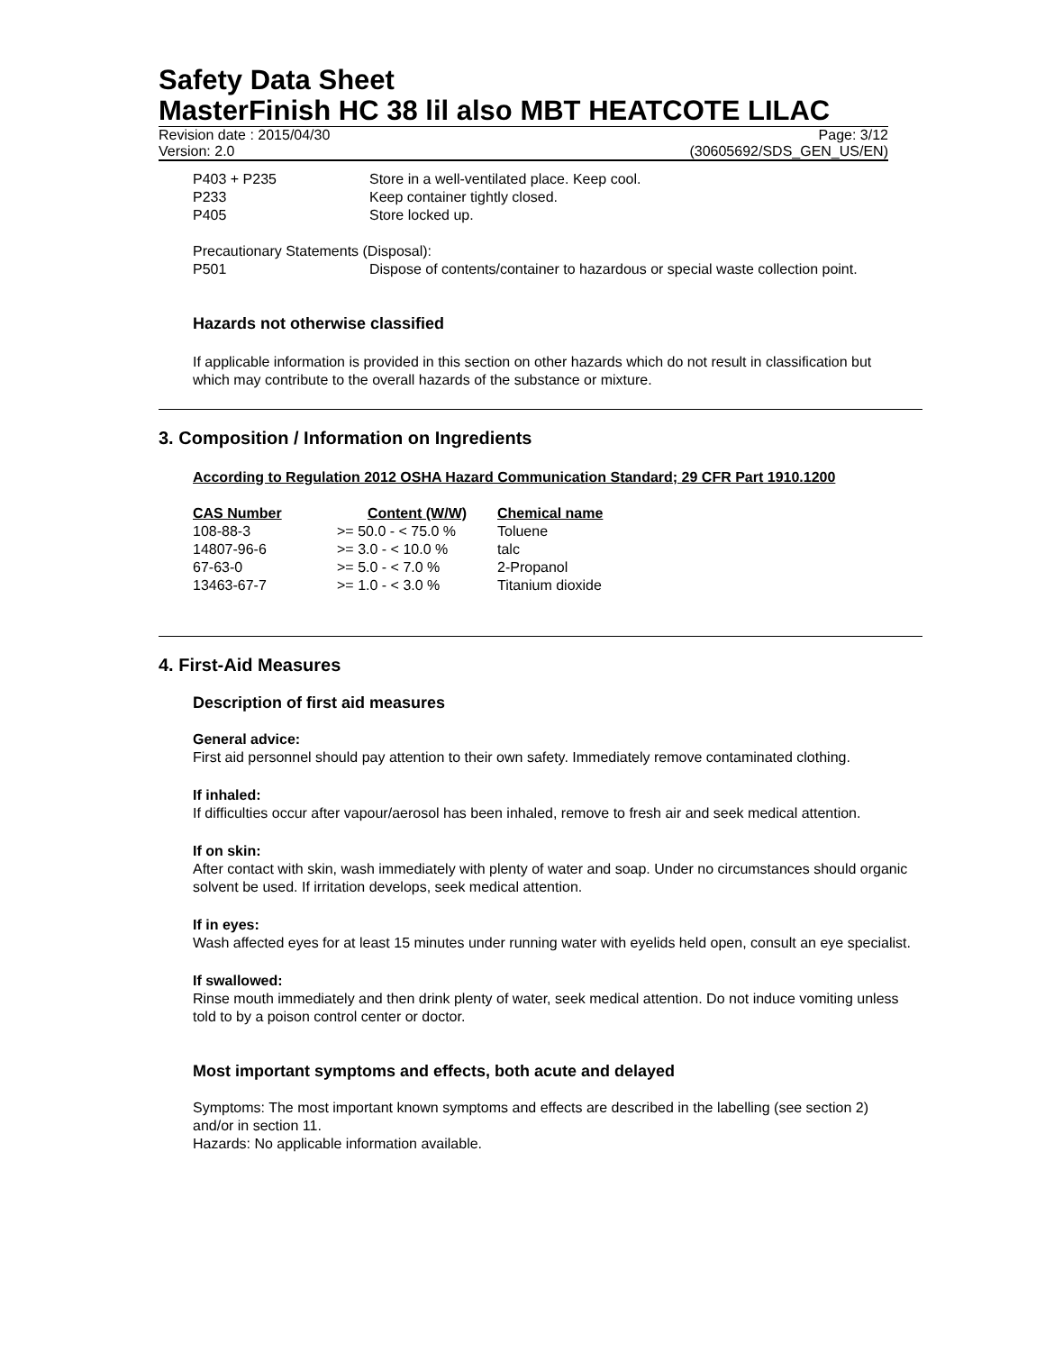Safety Data Sheet
MasterFinish HC 38 lil also MBT HEATCOTE LILAC
Revision date : 2015/04/30
Version: 2.0
Page: 3/12
(30605692/SDS_GEN_US/EN)
| P403 + P235 | Store in a well-ventilated place. Keep cool. |
| P233 | Keep container tightly closed. |
| P405 | Store locked up. |
Precautionary Statements (Disposal):
| P501 | Dispose of contents/container to hazardous or special waste collection point. |
Hazards not otherwise classified
If applicable information is provided in this section on other hazards which do not result in classification but which may contribute to the overall hazards of the substance or mixture.
3. Composition / Information on Ingredients
According to Regulation 2012 OSHA Hazard Communication Standard; 29 CFR Part 1910.1200
| CAS Number | Content (W/W) | Chemical name |
| --- | --- | --- |
| 108-88-3 | >= 50.0 - < 75.0 % | Toluene |
| 14807-96-6 | >= 3.0 - < 10.0 % | talc |
| 67-63-0 | >= 5.0 - < 7.0 % | 2-Propanol |
| 13463-67-7 | >= 1.0 - < 3.0 % | Titanium dioxide |
4. First-Aid Measures
Description of first aid measures
General advice:
First aid personnel should pay attention to their own safety. Immediately remove contaminated clothing.
If inhaled:
If difficulties occur after vapour/aerosol has been inhaled, remove to fresh air and seek medical attention.
If on skin:
After contact with skin, wash immediately with plenty of water and soap. Under no circumstances should organic solvent be used. If irritation develops, seek medical attention.
If in eyes:
Wash affected eyes for at least 15 minutes under running water with eyelids held open, consult an eye specialist.
If swallowed:
Rinse mouth immediately and then drink plenty of water, seek medical attention. Do not induce vomiting unless told to by a poison control center or doctor.
Most important symptoms and effects, both acute and delayed
Symptoms: The most important known symptoms and effects are described in the labelling (see section 2) and/or in section 11.
Hazards: No applicable information available.